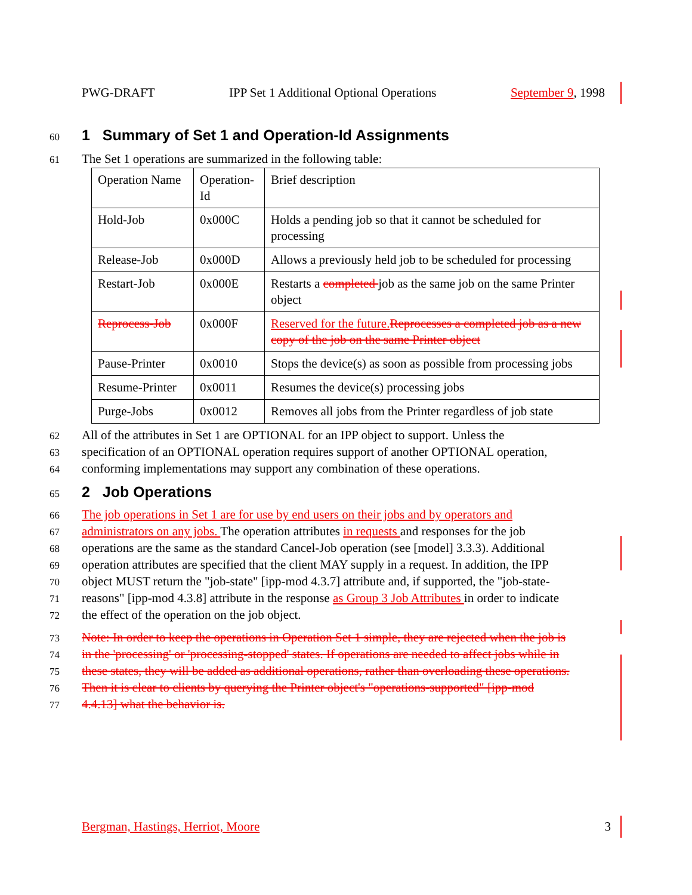PWG-DRAFT IPP Set 1 Additional Optional Operations September 9, 1998
60
1 Summary of Set 1 and Operation-Id Assignments
61 The Set 1 operations are summarized in the following table:
| Operation Name | Operation-Id | Brief description |
| Hold-Job | 0x000C | Holds a pending job so that it cannot be scheduled for processing |
| Release-Job | 0x000D | Allows a previously held job to be scheduled for processing |
| Restart-Job | 0x000E | Restarts a completed job as the same job on the same Printer object |
| Reprocess-Job | 0x000F | Reserved for the future. Reprocesses a completed job as a new copy of the job on the same Printer object |
| Pause-Printer | 0x0010 | Stops the device(s) as soon as possible from processing jobs |
| Resume-Printer | 0x0011 | Resumes the device(s) processing jobs |
| Purge-Jobs | 0x0012 | Removes all jobs from the Printer regardless of job state |
62 All of the attributes in Set 1 are OPTIONAL for an IPP object to support. Unless the
63 specification of an OPTIONAL operation requires support of another OPTIONAL operation,
64 conforming implementations may support any combination of these operations.
65
2 Job Operations
66 The job operations in Set 1 are for use by end users on their jobs and by operators and
67 administrators on any jobs. The operation attributes in requests and responses for the job
68 operations are the same as the standard Cancel-Job operation (see [model] 3.3.3). Additional
69 operation attributes are specified that the client MAY supply in a request. In addition, the IPP
70 object MUST return the "job-state" [ipp-mod 4.3.7] attribute and, if supported, the "job-state-
71 reasons" [ipp-mod 4.3.8] attribute in the response as Group 3 Job Attributes in order to indicate
72 the effect of the operation on the job object.
73 Note: In order to keep the operations in Operation Set 1 simple, they are rejected when the job is
74 in the 'processing' or 'processing-stopped' states. If operations are needed to affect jobs while in
75 these states, they will be added as additional operations, rather than overloading these operations.
76 Then it is clear to clients by querying the Printer object's "operations-supported" [ipp-mod
77 4.4.13] what the behavior is.
Bergman, Hastings, Herriot, Moore 3